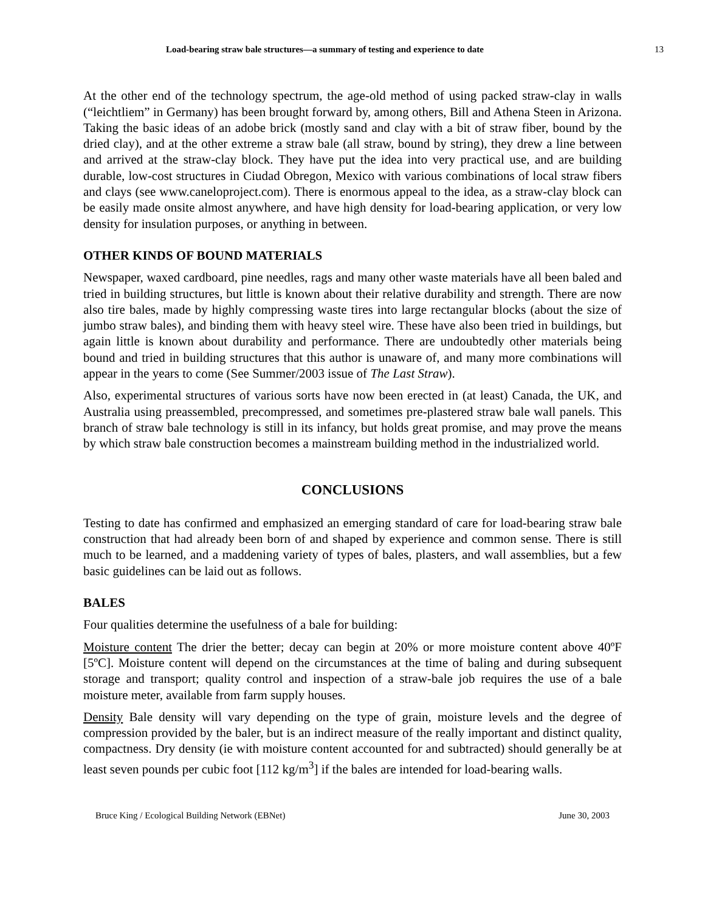Load-bearing straw bale structures—a summary of testing and experience to date 13
At the other end of the technology spectrum, the age-old method of using packed straw-clay in walls (“leichtliem” in Germany) has been brought forward by, among others, Bill and Athena Steen in Arizona. Taking the basic ideas of an adobe brick (mostly sand and clay with a bit of straw fiber, bound by the dried clay), and at the other extreme a straw bale (all straw, bound by string), they drew a line between and arrived at the straw-clay block. They have put the idea into very practical use, and are building durable, low-cost structures in Ciudad Obregon, Mexico with various combinations of local straw fibers and clays (see www.caneloproject.com). There is enormous appeal to the idea, as a straw-clay block can be easily made onsite almost anywhere, and have high density for load-bearing application, or very low density for insulation purposes, or anything in between.
OTHER KINDS OF BOUND MATERIALS
Newspaper, waxed cardboard, pine needles, rags and many other waste materials have all been baled and tried in building structures, but little is known about their relative durability and strength. There are now also tire bales, made by highly compressing waste tires into large rectangular blocks (about the size of jumbo straw bales), and binding them with heavy steel wire. These have also been tried in buildings, but again little is known about durability and performance. There are undoubtedly other materials being bound and tried in building structures that this author is unaware of, and many more combinations will appear in the years to come (See Summer/2003 issue of The Last Straw).
Also, experimental structures of various sorts have now been erected in (at least) Canada, the UK, and Australia using preassembled, precompressed, and sometimes pre-plastered straw bale wall panels. This branch of straw bale technology is still in its infancy, but holds great promise, and may prove the means by which straw bale construction becomes a mainstream building method in the industrialized world.
CONCLUSIONS
Testing to date has confirmed and emphasized an emerging standard of care for load-bearing straw bale construction that had already been born of and shaped by experience and common sense. There is still much to be learned, and a maddening variety of types of bales, plasters, and wall assemblies, but a few basic guidelines can be laid out as follows.
BALES
Four qualities determine the usefulness of a bale for building:
Moisture content The drier the better; decay can begin at 20% or more moisture content above 40ºF [5ºC]. Moisture content will depend on the circumstances at the time of baling and during subsequent storage and transport; quality control and inspection of a straw-bale job requires the use of a bale moisture meter, available from farm supply houses.
Density Bale density will vary depending on the type of grain, moisture levels and the degree of compression provided by the baler, but is an indirect measure of the really important and distinct quality, compactness. Dry density (ie with moisture content accounted for and subtracted) should generally be at least seven pounds per cubic foot [112 kg/m<sup>3</sup>] if the bales are intended for load-bearing walls.
Bruce King / Ecological Building Network (EBNet) June 30, 2003